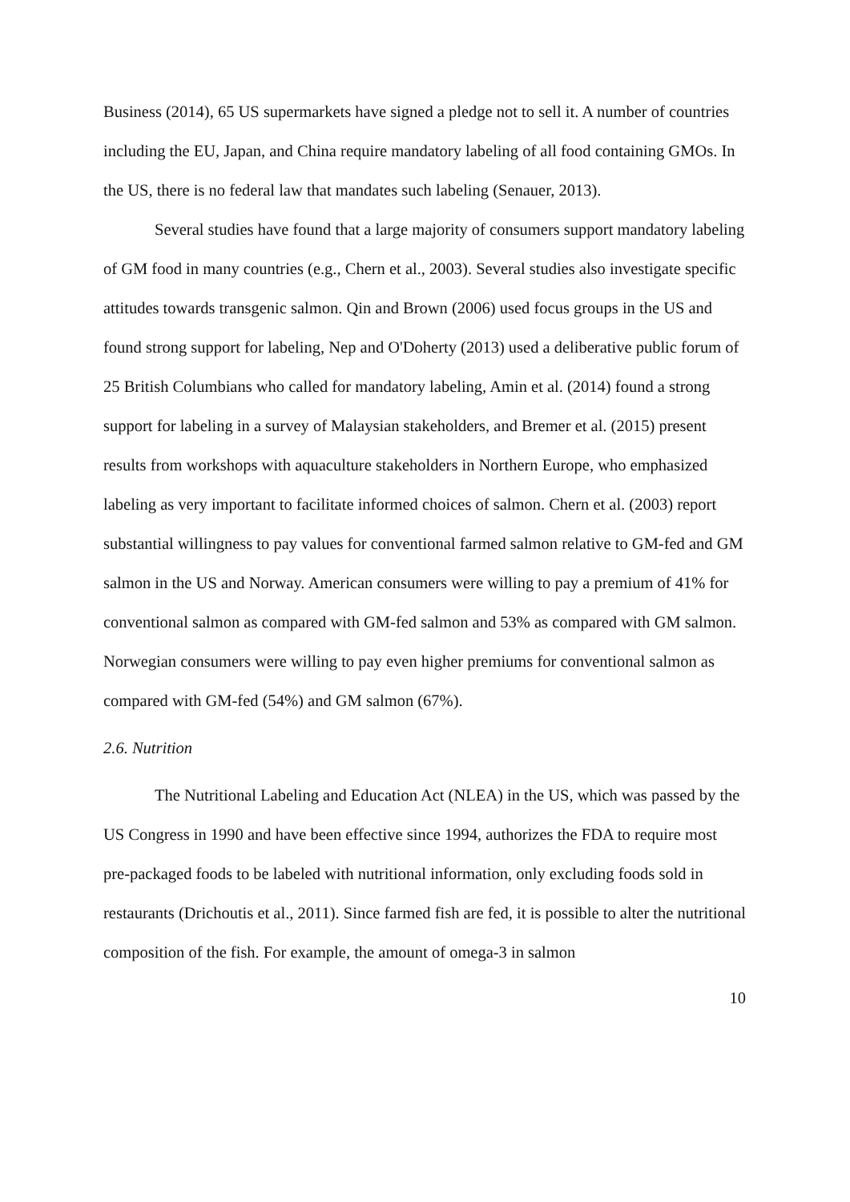Business (2014), 65 US supermarkets have signed a pledge not to sell it. A number of countries including the EU, Japan, and China require mandatory labeling of all food containing GMOs. In the US, there is no federal law that mandates such labeling (Senauer, 2013).
Several studies have found that a large majority of consumers support mandatory labeling of GM food in many countries (e.g., Chern et al., 2003). Several studies also investigate specific attitudes towards transgenic salmon. Qin and Brown (2006) used focus groups in the US and found strong support for labeling, Nep and O'Doherty (2013) used a deliberative public forum of 25 British Columbians who called for mandatory labeling, Amin et al. (2014) found a strong support for labeling in a survey of Malaysian stakeholders, and Bremer et al. (2015) present results from workshops with aquaculture stakeholders in Northern Europe, who emphasized labeling as very important to facilitate informed choices of salmon. Chern et al. (2003) report substantial willingness to pay values for conventional farmed salmon relative to GM-fed and GM salmon in the US and Norway. American consumers were willing to pay a premium of 41% for conventional salmon as compared with GM-fed salmon and 53% as compared with GM salmon. Norwegian consumers were willing to pay even higher premiums for conventional salmon as compared with GM-fed (54%) and GM salmon (67%).
2.6. Nutrition
The Nutritional Labeling and Education Act (NLEA) in the US, which was passed by the US Congress in 1990 and have been effective since 1994, authorizes the FDA to require most pre-packaged foods to be labeled with nutritional information, only excluding foods sold in restaurants (Drichoutis et al., 2011). Since farmed fish are fed, it is possible to alter the nutritional composition of the fish. For example, the amount of omega-3 in salmon
10